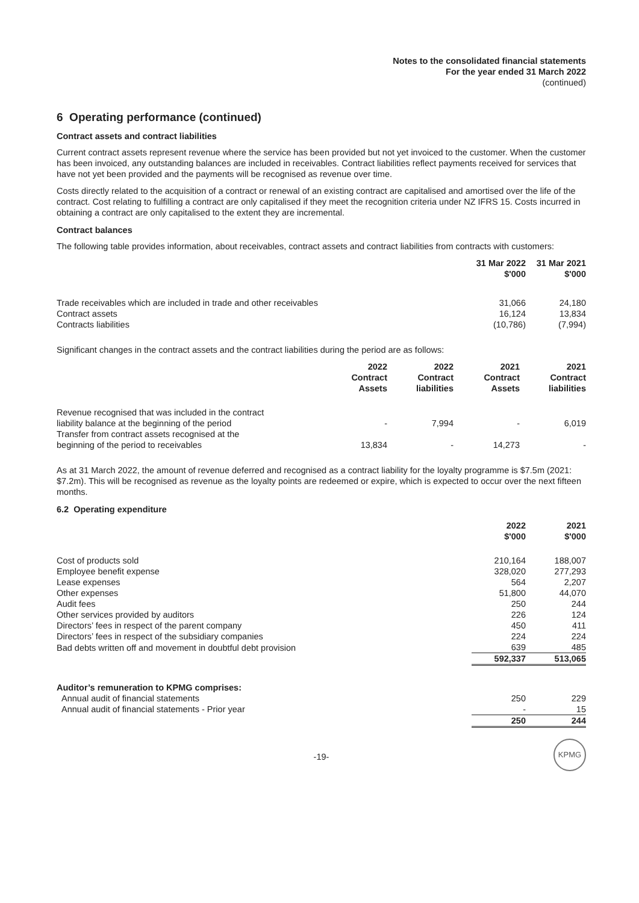Notes to the consolidated financial statements
For the year ended 31 March 2022
(continued)
6 Operating performance (continued)
Contract assets and contract liabilities
Current contract assets represent revenue where the service has been provided but not yet invoiced to the customer. When the customer has been invoiced, any outstanding balances are included in receivables. Contract liabilities reflect payments received for services that have not yet been provided and the payments will be recognised as revenue over time.
Costs directly related to the acquisition of a contract or renewal of an existing contract are capitalised and amortised over the life of the contract. Cost relating to fulfilling a contract are only capitalised if they meet the recognition criteria under NZ IFRS 15. Costs incurred in obtaining a contract are only capitalised to the extent they are incremental.
Contract balances
The following table provides information, about receivables, contract assets and contract liabilities from contracts with customers:
| | 31 Mar 2022 $'000 | 31 Mar 2021 $'000 |
| --- | --- | --- |
| Trade receivables which are included in trade and other receivables | 31,066 | 24,180 |
| Contract assets | 16,124 | 13,834 |
| Contracts liabilities | (10,786) | (7,994) |
Significant changes in the contract assets and the contract liabilities during the period are as follows:
| | 2022 Contract Assets | 2022 Contract liabilities | 2021 Contract Assets | 2021 Contract liabilities |
| --- | --- | --- | --- | --- |
| Revenue recognised that was included in the contract liability balance at the beginning of the period | - | 7,994 | - | 6,019 |
| Transfer from contract assets recognised at the beginning of the period to receivables | 13,834 | - | 14,273 | - |
As at 31 March 2022, the amount of revenue deferred and recognised as a contract liability for the loyalty programme is $7.5m (2021: $7.2m). This will be recognised as revenue as the loyalty points are redeemed or expire, which is expected to occur over the next fifteen months.
6.2 Operating expenditure
| | 2022 $'000 | 2021 $'000 |
| --- | --- | --- |
| Cost of products sold | 210,164 | 188,007 |
| Employee benefit expense | 328,020 | 277,293 |
| Lease expenses | 564 | 2,207 |
| Other expenses | 51,800 | 44,070 |
| Audit fees | 250 | 244 |
| Other services provided by auditors | 226 | 124 |
| Directors’ fees in respect of the parent company | 450 | 411 |
| Directors’ fees in respect of the subsidiary companies | 224 | 224 |
| Bad debts written off and movement in doubtful debt provision | 639 | 485 |
| | 592,337 | 513,065 |
| Auditor’s remuneration to KPMG comprises: | | |
| Annual audit of financial statements | 250 | 229 |
| Annual audit of financial statements - Prior year | - | 15 |
| | 250 | 244 |
-19-
KPMG